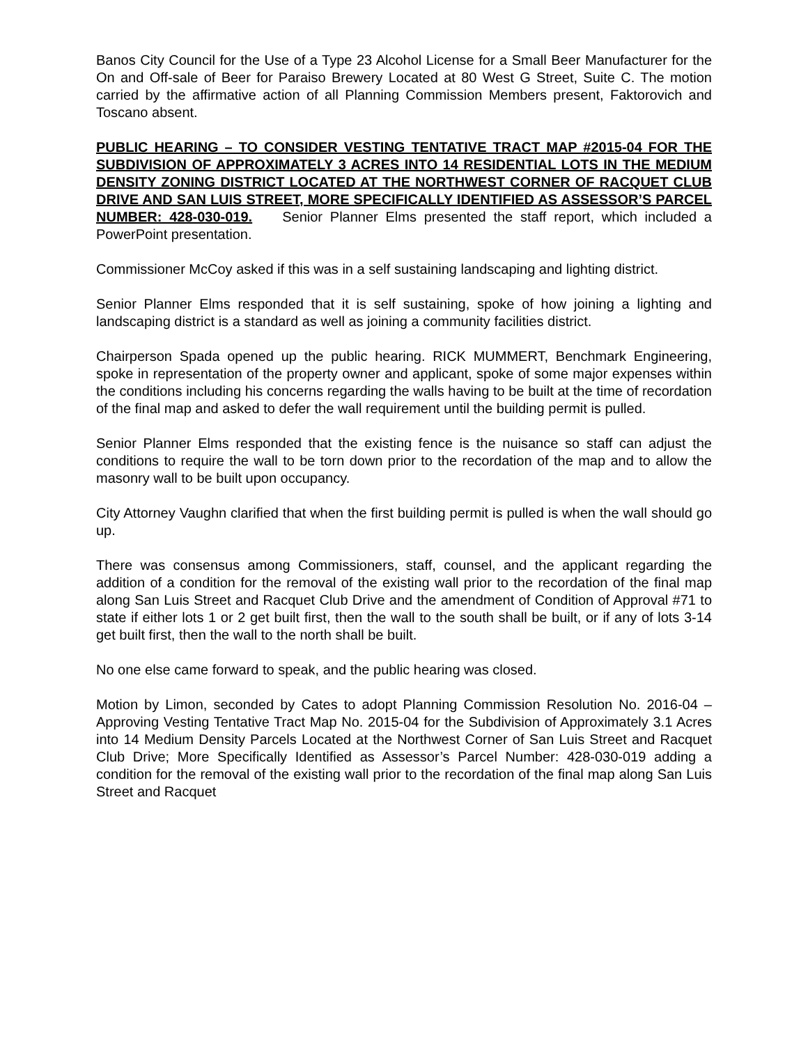Banos City Council for the Use of a Type 23 Alcohol License for a Small Beer Manufacturer for the On and Off-sale of Beer for Paraiso Brewery Located at 80 West G Street, Suite C. The motion carried by the affirmative action of all Planning Commission Members present, Faktorovich and Toscano absent.
PUBLIC HEARING – TO CONSIDER VESTING TENTATIVE TRACT MAP #2015-04 FOR THE SUBDIVISION OF APPROXIMATELY 3 ACRES INTO 14 RESIDENTIAL LOTS IN THE MEDIUM DENSITY ZONING DISTRICT LOCATED AT THE NORTHWEST CORNER OF RACQUET CLUB DRIVE AND SAN LUIS STREET, MORE SPECIFICALLY IDENTIFIED AS ASSESSOR’S PARCEL NUMBER: 428-030-019. Senior Planner Elms presented the staff report, which included a PowerPoint presentation.
Commissioner McCoy asked if this was in a self sustaining landscaping and lighting district.
Senior Planner Elms responded that it is self sustaining, spoke of how joining a lighting and landscaping district is a standard as well as joining a community facilities district.
Chairperson Spada opened up the public hearing. RICK MUMMERT, Benchmark Engineering, spoke in representation of the property owner and applicant, spoke of some major expenses within the conditions including his concerns regarding the walls having to be built at the time of recordation of the final map and asked to defer the wall requirement until the building permit is pulled.
Senior Planner Elms responded that the existing fence is the nuisance so staff can adjust the conditions to require the wall to be torn down prior to the recordation of the map and to allow the masonry wall to be built upon occupancy.
City Attorney Vaughn clarified that when the first building permit is pulled is when the wall should go up.
There was consensus among Commissioners, staff, counsel, and the applicant regarding the addition of a condition for the removal of the existing wall prior to the recordation of the final map along San Luis Street and Racquet Club Drive and the amendment of Condition of Approval #71 to state if either lots 1 or 2 get built first, then the wall to the south shall be built, or if any of lots 3-14 get built first, then the wall to the north shall be built.
No one else came forward to speak, and the public hearing was closed.
Motion by Limon, seconded by Cates to adopt Planning Commission Resolution No. 2016-04 – Approving Vesting Tentative Tract Map No. 2015-04 for the Subdivision of Approximately 3.1 Acres into 14 Medium Density Parcels Located at the Northwest Corner of San Luis Street and Racquet Club Drive; More Specifically Identified as Assessor’s Parcel Number: 428-030-019 adding a condition for the removal of the existing wall prior to the recordation of the final map along San Luis Street and Racquet